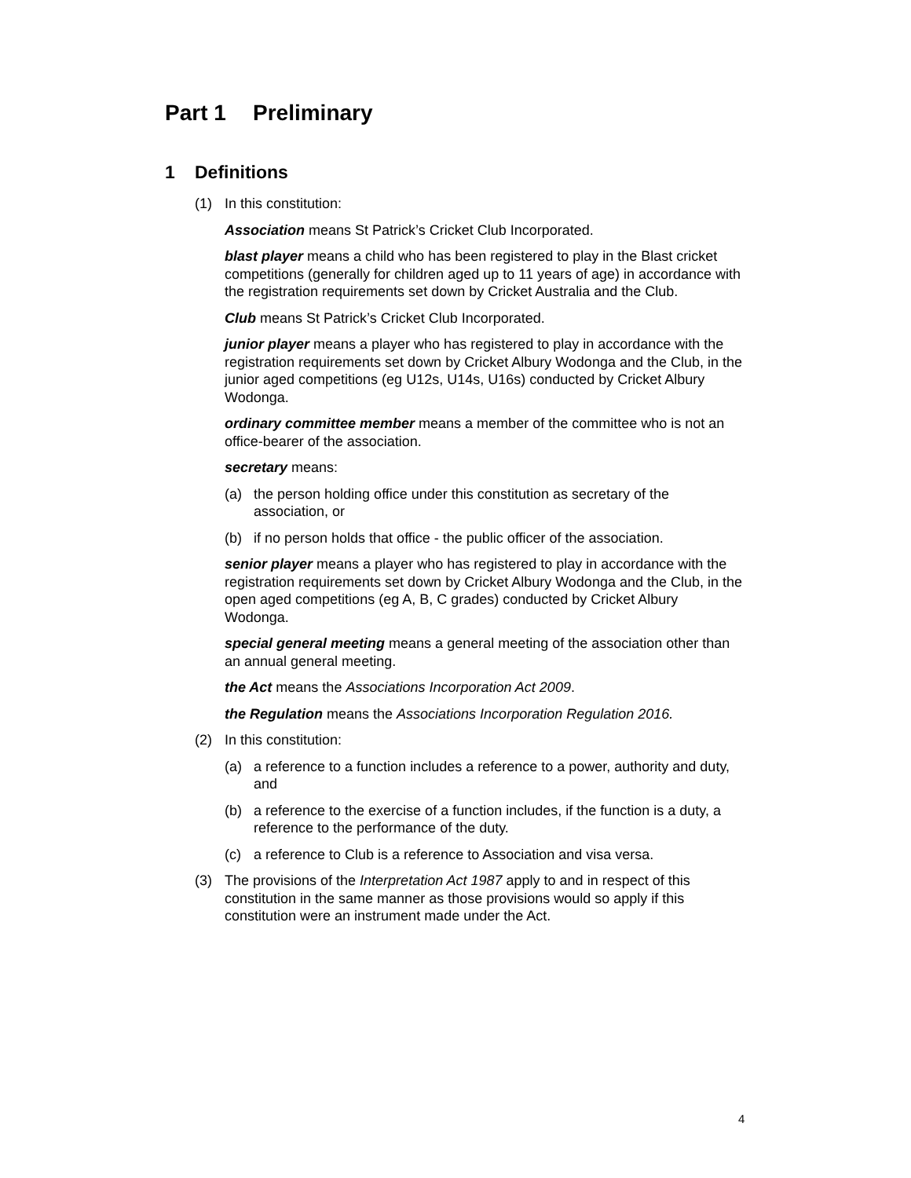Part 1 Preliminary
1 Definitions
(1) In this constitution:
Association means St Patrick’s Cricket Club Incorporated.
blast player means a child who has been registered to play in the Blast cricket competitions (generally for children aged up to 11 years of age) in accordance with the registration requirements set down by Cricket Australia and the Club.
Club means St Patrick’s Cricket Club Incorporated.
junior player means a player who has registered to play in accordance with the registration requirements set down by Cricket Albury Wodonga and the Club, in the junior aged competitions (eg U12s, U14s, U16s) conducted by Cricket Albury Wodonga.
ordinary committee member means a member of the committee who is not an office-bearer of the association.
secretary means:
(a) the person holding office under this constitution as secretary of the association, or
(b) if no person holds that office - the public officer of the association.
senior player means a player who has registered to play in accordance with the registration requirements set down by Cricket Albury Wodonga and the Club, in the open aged competitions (eg A, B, C grades) conducted by Cricket Albury Wodonga.
special general meeting means a general meeting of the association other than an annual general meeting.
the Act means the Associations Incorporation Act 2009.
the Regulation means the Associations Incorporation Regulation 2016.
(2) In this constitution:
(a) a reference to a function includes a reference to a power, authority and duty, and
(b) a reference to the exercise of a function includes, if the function is a duty, a reference to the performance of the duty.
(c) a reference to Club is a reference to Association and visa versa.
(3) The provisions of the Interpretation Act 1987 apply to and in respect of this constitution in the same manner as those provisions would so apply if this constitution were an instrument made under the Act.
4